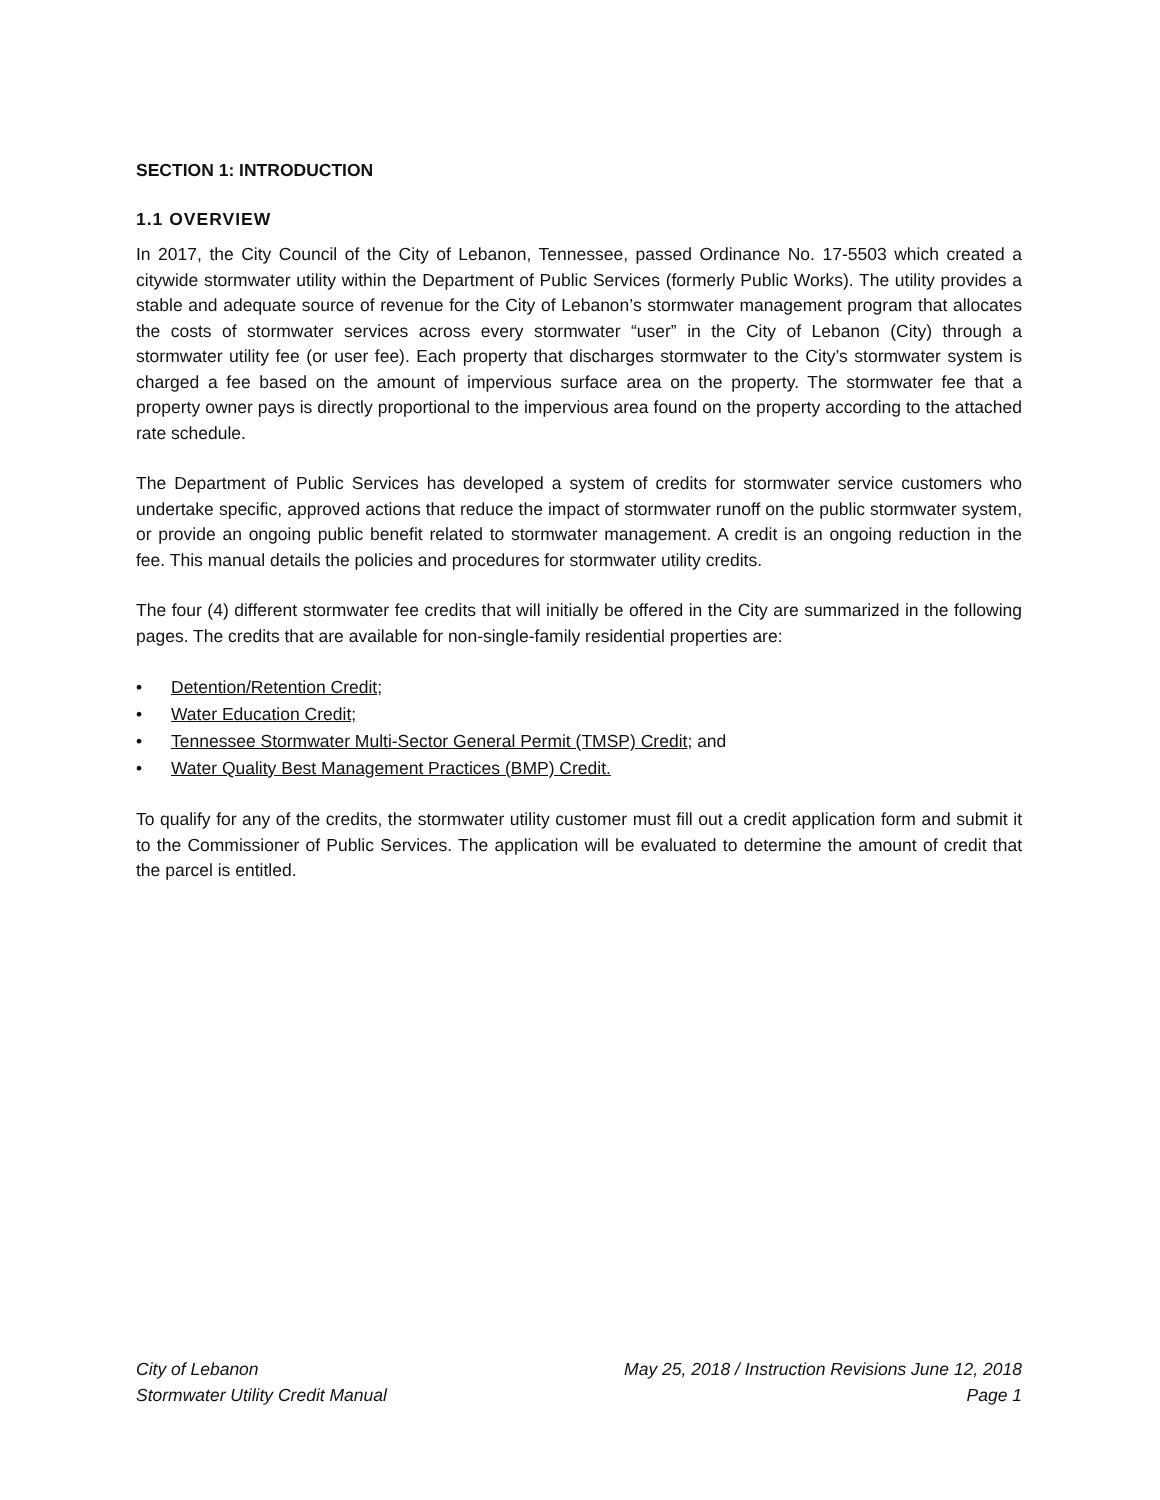SECTION 1: INTRODUCTION
1.1 OVERVIEW
In 2017, the City Council of the City of Lebanon, Tennessee, passed Ordinance No. 17-5503 which created a citywide stormwater utility within the Department of Public Services (formerly Public Works). The utility provides a stable and adequate source of revenue for the City of Lebanon’s stormwater management program that allocates the costs of stormwater services across every stormwater “user” in the City of Lebanon (City) through a stormwater utility fee (or user fee). Each property that discharges stormwater to the City’s stormwater system is charged a fee based on the amount of impervious surface area on the property. The stormwater fee that a property owner pays is directly proportional to the impervious area found on the property according to the attached rate schedule.
The Department of Public Services has developed a system of credits for stormwater service customers who undertake specific, approved actions that reduce the impact of stormwater runoff on the public stormwater system, or provide an ongoing public benefit related to stormwater management. A credit is an ongoing reduction in the fee. This manual details the policies and procedures for stormwater utility credits.
The four (4) different stormwater fee credits that will initially be offered in the City are summarized in the following pages. The credits that are available for non-single-family residential properties are:
• Detention/Retention Credit;
• Water Education Credit;
• Tennessee Stormwater Multi-Sector General Permit (TMSP) Credit; and
• Water Quality Best Management Practices (BMP) Credit.
To qualify for any of the credits, the stormwater utility customer must fill out a credit application form and submit it to the Commissioner of Public Services. The application will be evaluated to determine the amount of credit that the parcel is entitled.
City of Lebanon
Stormwater Utility Credit Manual
May 25, 2018 / Instruction Revisions June 12, 2018
Page 1